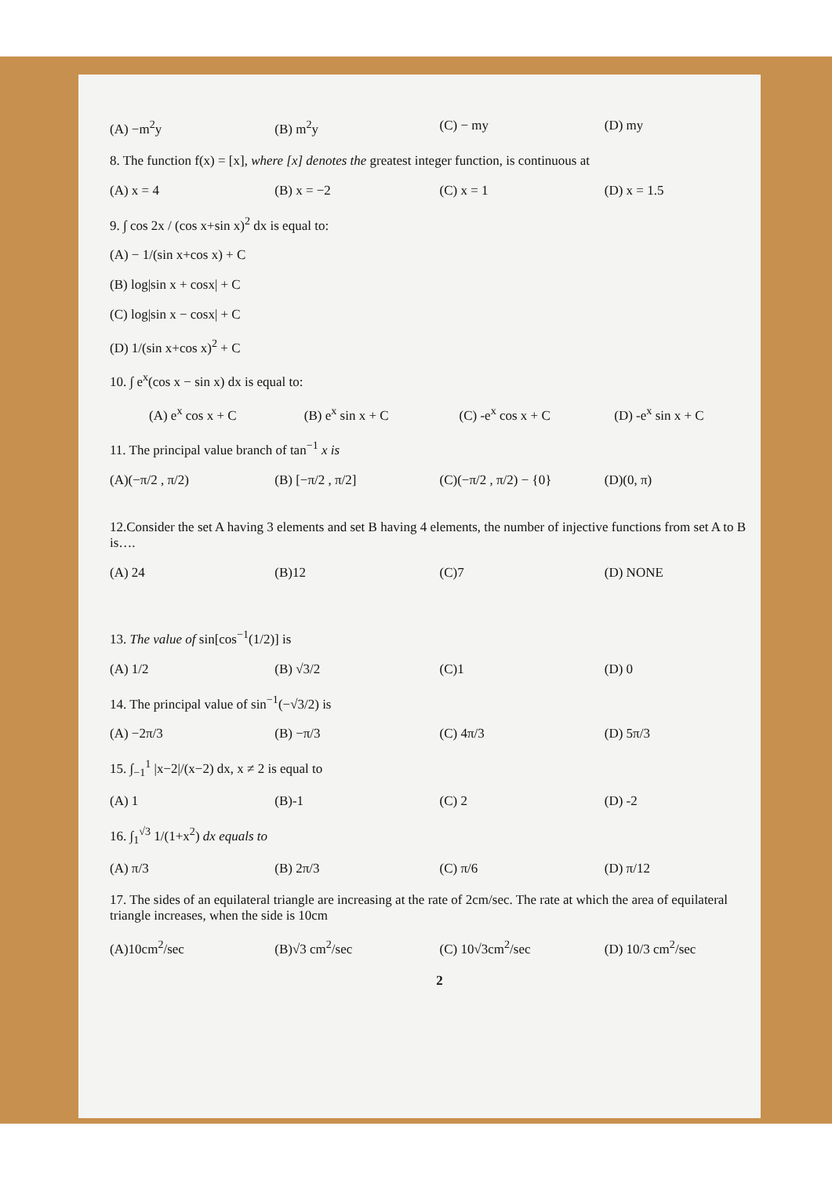(A) −m<sup>2</sup>y (B) m<sup>2</sup>y (C) − my (D) my
8. The function f(x) = [x], where [x] denotes the greatest integer function, is continuous at
(A) x = 4 (B) x = −2 (C) x = 1 (D) x = 1.5
9. ∫ cos 2x / (cos x+sin x)<sup>2</sup> dx is equal to:
(A) − 1/(sin x+cos x) + C
(B) log|sin x + cosx| + C
(C) log|sin x − cosx| + C
(D) 1/(sin x+cos x)<sup>2</sup> + C
10. ∫ e<sup>x</sup>(cos x − sin x) dx is equal to:
(A) e<sup>x</sup> cos x + C (B) e<sup>x</sup> sin x + C (C) -e<sup>x</sup> cos x + C (D) -e<sup>x</sup> sin x + C
11. The principal value branch of tan<sup>−1</sup> x is
(A)(−π/2 , π/2) (B) [−π/2 , π/2] (C)(−π/2 , π/2) − {0} (D)(0, π)
12.Consider the set A having 3 elements and set B having 4 elements, the number of injective functions from set A to B is….
(A) 24 (B)12 (C)7 (D) NONE
13. The value of sin[cos<sup>−1</sup>(1/2)] is
(A) 1/2 (B) √3/2 (C)1 (D) 0
14. The principal value of sin<sup>−1</sup>(−√3/2) is
(A) −2π/3 (B) −π/3 (C) 4π/3 (D) 5π/3
15. ∫<sub>−1</sub><sup>1</sup> |x−2|/(x−2) dx, x ≠ 2 is equal to
(A) 1 (B)-1 (C) 2 (D) -2
16. ∫<sub>1</sub><sup>√3</sup> 1/(1+x<sup>2</sup>) dx equals to
(A) π/3 (B) 2π/3 (C) π/6 (D) π/12
17. The sides of an equilateral triangle are increasing at the rate of 2cm/sec. The rate at which the area of equilateral triangle increases, when the side is 10cm
(A)10cm<sup>2</sup>/sec (B)√3 cm<sup>2</sup>/sec (C) 10√3cm<sup>2</sup>/sec (D) 10/3 cm<sup>2</sup>/sec
2